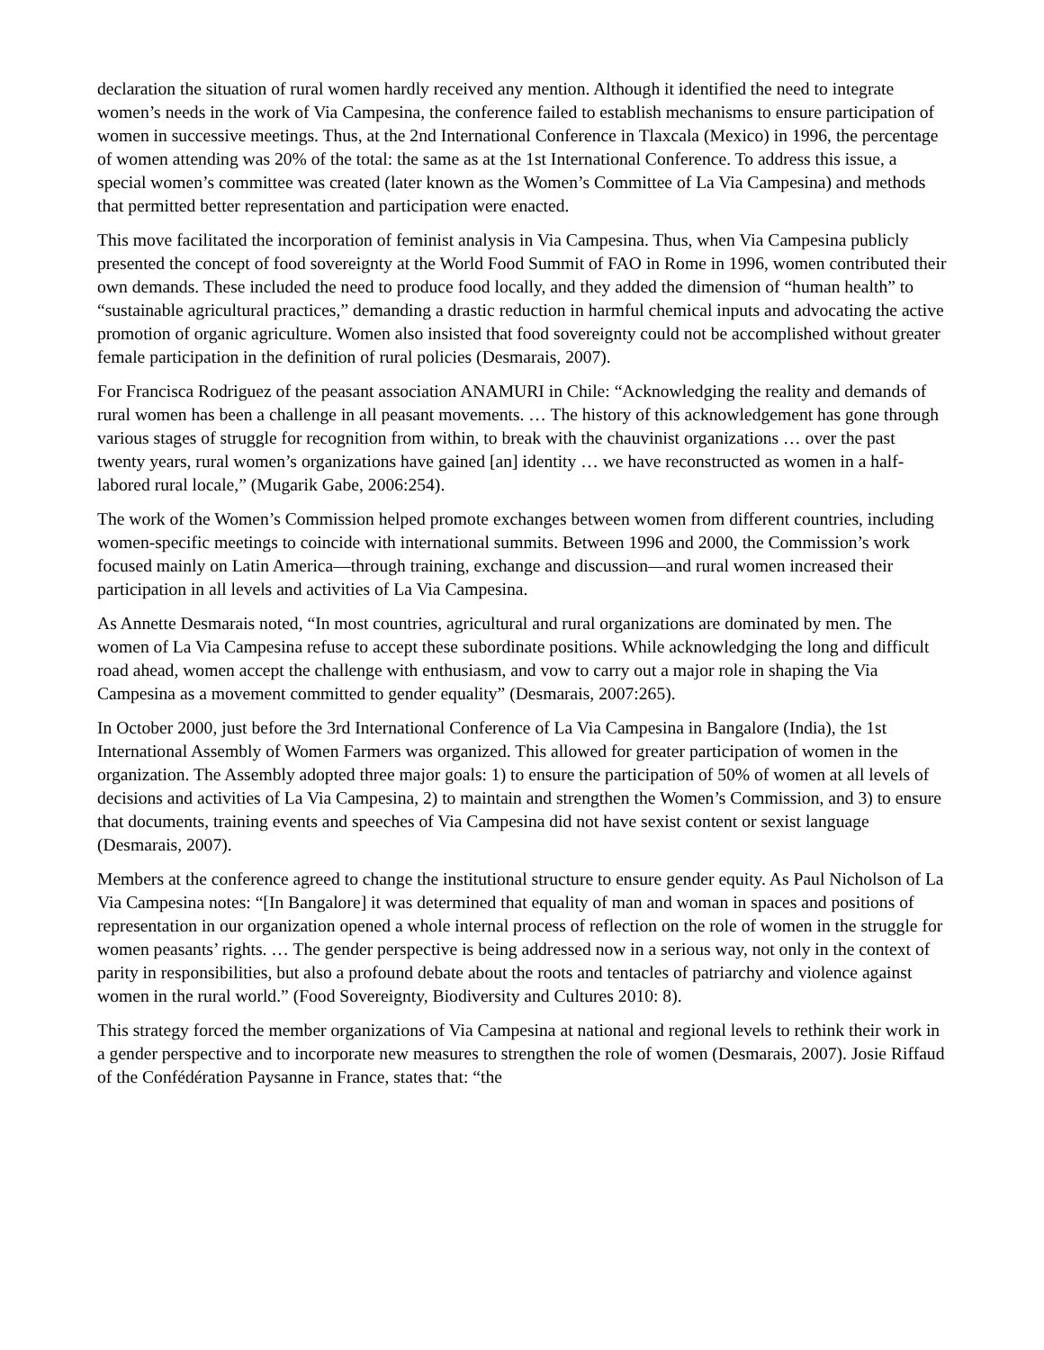declaration the situation of rural women hardly received any mention. Although it identified the need to integrate women’s needs in the work of Via Campesina, the conference failed to establish mechanisms to ensure participation of women in successive meetings. Thus, at the 2nd International Conference in Tlaxcala (Mexico) in 1996, the percentage of women attending was 20% of the total: the same as at the 1st International Conference. To address this issue, a special women’s committee was created (later known as the Women’s Committee of La Via Campesina) and methods that permitted better representation and participation were enacted.
This move facilitated the incorporation of feminist analysis in Via Campesina. Thus, when Via Campesina publicly presented the concept of food sovereignty at the World Food Summit of FAO in Rome in 1996, women contributed their own demands. These included the need to produce food locally, and they added the dimension of “human health” to “sustainable agricultural practices,” demanding a drastic reduction in harmful chemical inputs and advocating the active promotion of organic agriculture. Women also insisted that food sovereignty could not be accomplished without greater female participation in the definition of rural policies (Desmarais, 2007).
For Francisca Rodriguez of the peasant association ANAMURI in Chile: “Acknowledging the reality and demands of rural women has been a challenge in all peasant movements. … The history of this acknowledgement has gone through various stages of struggle for recognition from within, to break with the chauvinist organizations … over the past twenty years, rural women’s organizations have gained [an] identity … we have reconstructed as women in a half-labored rural locale,” (Mugarik Gabe, 2006:254).
The work of the Women’s Commission helped promote exchanges between women from different countries, including women-specific meetings to coincide with international summits. Between 1996 and 2000, the Commission’s work focused mainly on Latin America—through training, exchange and discussion—and rural women increased their participation in all levels and activities of La Via Campesina.
As Annette Desmarais noted, “In most countries, agricultural and rural organizations are dominated by men. The women of La Via Campesina refuse to accept these subordinate positions. While acknowledging the long and difficult road ahead, women accept the challenge with enthusiasm, and vow to carry out a major role in shaping the Via Campesina as a movement committed to gender equality” (Desmarais, 2007:265).
In October 2000, just before the 3rd International Conference of La Via Campesina in Bangalore (India), the 1st International Assembly of Women Farmers was organized. This allowed for greater participation of women in the organization. The Assembly adopted three major goals: 1) to ensure the participation of 50% of women at all levels of decisions and activities of La Via Campesina, 2) to maintain and strengthen the Women’s Commission, and 3) to ensure that documents, training events and speeches of Via Campesina did not have sexist content or sexist language (Desmarais, 2007).
Members at the conference agreed to change the institutional structure to ensure gender equity. As Paul Nicholson of La Via Campesina notes: “[In Bangalore] it was determined that equality of man and woman in spaces and positions of representation in our organization opened a whole internal process of reflection on the role of women in the struggle for women peasants’ rights. … The gender perspective is being addressed now in a serious way, not only in the context of parity in responsibilities, but also a profound debate about the roots and tentacles of patriarchy and violence against women in the rural world.” (Food Sovereignty, Biodiversity and Cultures 2010: 8).
This strategy forced the member organizations of Via Campesina at national and regional levels to rethink their work in a gender perspective and to incorporate new measures to strengthen the role of women (Desmarais, 2007). Josie Riffaud of the Confédération Paysanne in France, states that: “the